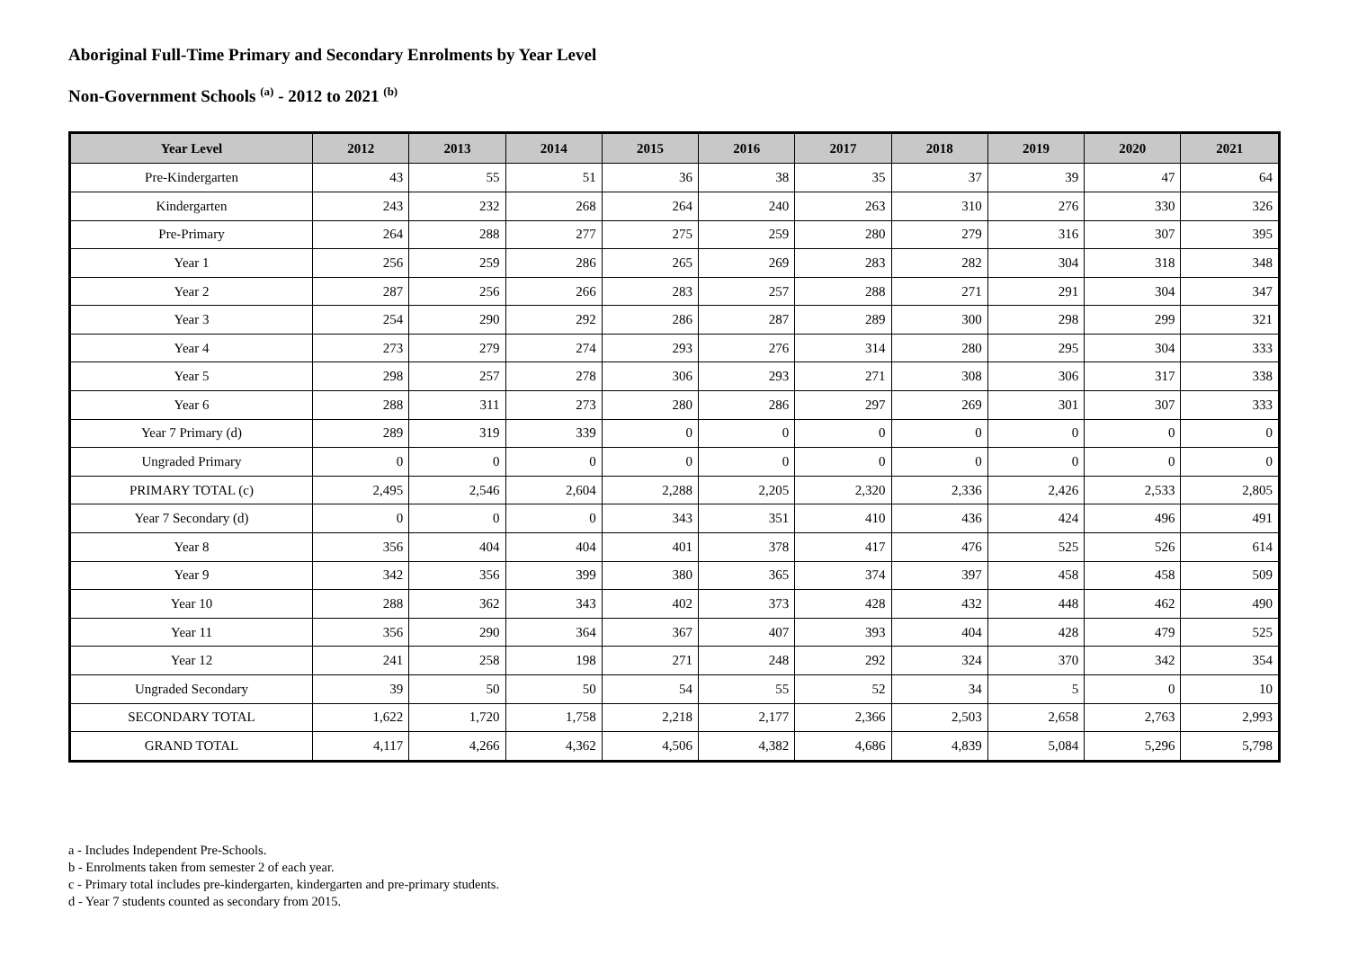Aboriginal Full-Time Primary and Secondary Enrolments by Year Level
Non-Government Schools <sup>(a)</sup> - 2012 to 2021 <sup>(b)</sup>
| Year Level | 2012 | 2013 | 2014 | 2015 | 2016 | 2017 | 2018 | 2019 | 2020 | 2021 |
| --- | --- | --- | --- | --- | --- | --- | --- | --- | --- | --- |
| Pre-Kindergarten | 43 | 55 | 51 | 36 | 38 | 35 | 37 | 39 | 47 | 64 |
| Kindergarten | 243 | 232 | 268 | 264 | 240 | 263 | 310 | 276 | 330 | 326 |
| Pre-Primary | 264 | 288 | 277 | 275 | 259 | 280 | 279 | 316 | 307 | 395 |
| Year 1 | 256 | 259 | 286 | 265 | 269 | 283 | 282 | 304 | 318 | 348 |
| Year 2 | 287 | 256 | 266 | 283 | 257 | 288 | 271 | 291 | 304 | 347 |
| Year 3 | 254 | 290 | 292 | 286 | 287 | 289 | 300 | 298 | 299 | 321 |
| Year 4 | 273 | 279 | 274 | 293 | 276 | 314 | 280 | 295 | 304 | 333 |
| Year 5 | 298 | 257 | 278 | 306 | 293 | 271 | 308 | 306 | 317 | 338 |
| Year 6 | 288 | 311 | 273 | 280 | 286 | 297 | 269 | 301 | 307 | 333 |
| Year 7 Primary (d) | 289 | 319 | 339 | 0 | 0 | 0 | 0 | 0 | 0 | 0 |
| Ungraded Primary | 0 | 0 | 0 | 0 | 0 | 0 | 0 | 0 | 0 | 0 |
| PRIMARY TOTAL (c) | 2,495 | 2,546 | 2,604 | 2,288 | 2,205 | 2,320 | 2,336 | 2,426 | 2,533 | 2,805 |
| Year 7 Secondary (d) | 0 | 0 | 0 | 343 | 351 | 410 | 436 | 424 | 496 | 491 |
| Year 8 | 356 | 404 | 404 | 401 | 378 | 417 | 476 | 525 | 526 | 614 |
| Year 9 | 342 | 356 | 399 | 380 | 365 | 374 | 397 | 458 | 458 | 509 |
| Year 10 | 288 | 362 | 343 | 402 | 373 | 428 | 432 | 448 | 462 | 490 |
| Year 11 | 356 | 290 | 364 | 367 | 407 | 393 | 404 | 428 | 479 | 525 |
| Year 12 | 241 | 258 | 198 | 271 | 248 | 292 | 324 | 370 | 342 | 354 |
| Ungraded Secondary | 39 | 50 | 50 | 54 | 55 | 52 | 34 | 5 | 0 | 10 |
| SECONDARY TOTAL | 1,622 | 1,720 | 1,758 | 2,218 | 2,177 | 2,366 | 2,503 | 2,658 | 2,763 | 2,993 |
| GRAND TOTAL | 4,117 | 4,266 | 4,362 | 4,506 | 4,382 | 4,686 | 4,839 | 5,084 | 5,296 | 5,798 |
a - Includes Independent Pre-Schools.
b - Enrolments taken from semester 2 of each year.
c - Primary total includes pre-kindergarten, kindergarten and pre-primary students.
d - Year 7 students counted as secondary from 2015.